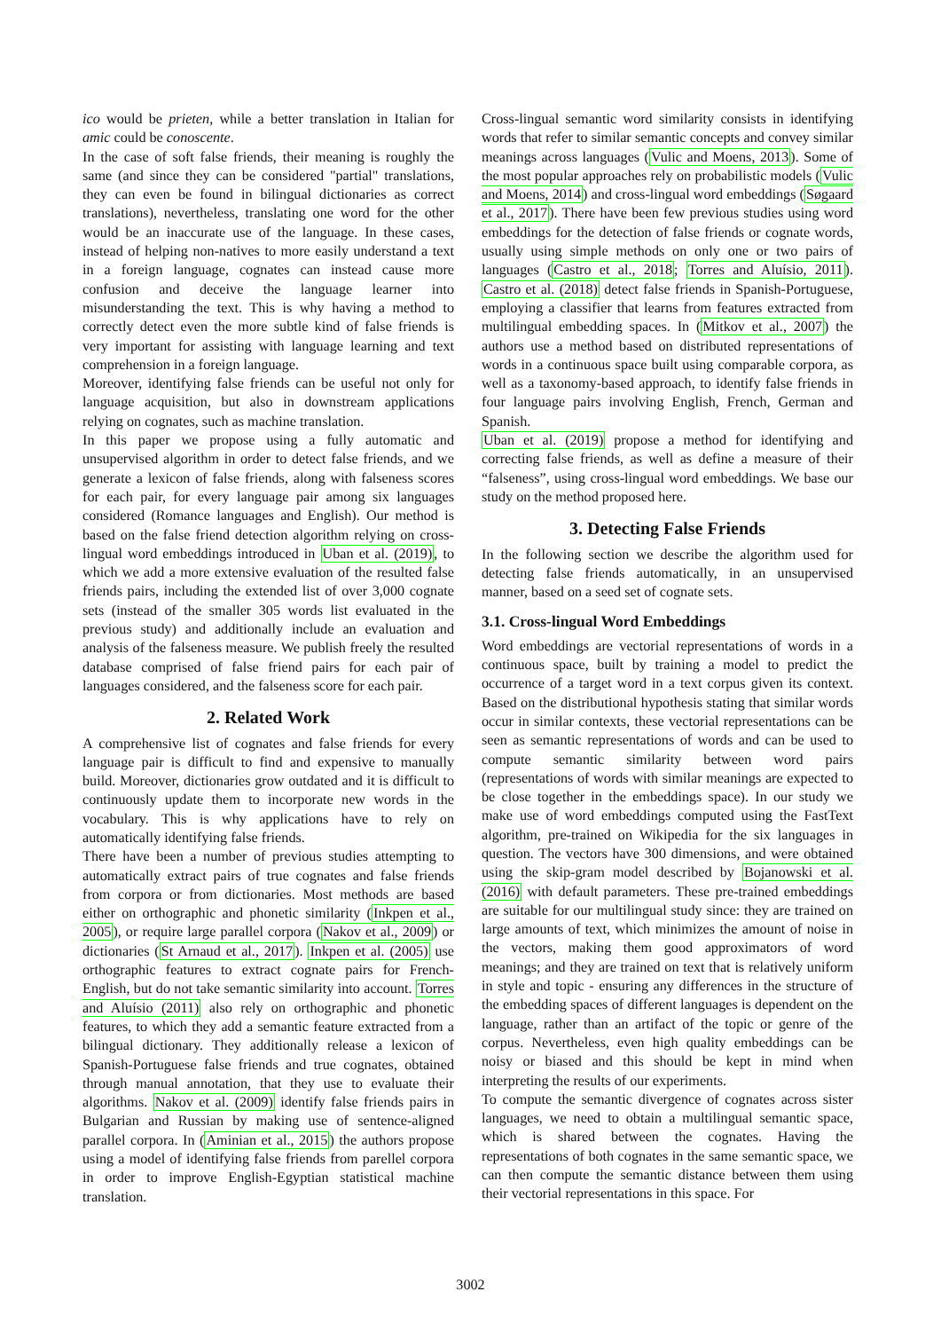ico would be prieten, while a better translation in Italian for amic could be conoscente.
In the case of soft false friends, their meaning is roughly the same (and since they can be considered "partial" translations, they can even be found in bilingual dictionaries as correct translations), nevertheless, translating one word for the other would be an inaccurate use of the language. In these cases, instead of helping non-natives to more easily understand a text in a foreign language, cognates can instead cause more confusion and deceive the language learner into misunderstanding the text. This is why having a method to correctly detect even the more subtle kind of false friends is very important for assisting with language learning and text comprehension in a foreign language.
Moreover, identifying false friends can be useful not only for language acquisition, but also in downstream applications relying on cognates, such as machine translation.
In this paper we propose using a fully automatic and unsupervised algorithm in order to detect false friends, and we generate a lexicon of false friends, along with falseness scores for each pair, for every language pair among six languages considered (Romance languages and English). Our method is based on the false friend detection algorithm relying on cross-lingual word embeddings introduced in Uban et al. (2019), to which we add a more extensive evaluation of the resulted false friends pairs, including the extended list of over 3,000 cognate sets (instead of the smaller 305 words list evaluated in the previous study) and additionally include an evaluation and analysis of the falseness measure. We publish freely the resulted database comprised of false friend pairs for each pair of languages considered, and the falseness score for each pair.
2. Related Work
A comprehensive list of cognates and false friends for every language pair is difficult to find and expensive to manually build. Moreover, dictionaries grow outdated and it is difficult to continuously update them to incorporate new words in the vocabulary. This is why applications have to rely on automatically identifying false friends.
There have been a number of previous studies attempting to automatically extract pairs of true cognates and false friends from corpora or from dictionaries. Most methods are based either on orthographic and phonetic similarity (Inkpen et al., 2005), or require large parallel corpora (Nakov et al., 2009) or dictionaries (St Arnaud et al., 2017). Inkpen et al. (2005) use orthographic features to extract cognate pairs for French-English, but do not take semantic similarity into account. Torres and Aluísio (2011) also rely on orthographic and phonetic features, to which they add a semantic feature extracted from a bilingual dictionary. They additionally release a lexicon of Spanish-Portuguese false friends and true cognates, obtained through manual annotation, that they use to evaluate their algorithms. Nakov et al. (2009) identify false friends pairs in Bulgarian and Russian by making use of sentence-aligned parallel corpora. In (Aminian et al., 2015) the authors propose using a model of identifying false friends from parellel corpora in order to improve English-Egyptian statistical machine translation.
Cross-lingual semantic word similarity consists in identifying words that refer to similar semantic concepts and convey similar meanings across languages (Vulic and Moens, 2013). Some of the most popular approaches rely on probabilistic models (Vulic and Moens, 2014) and cross-lingual word embeddings (Søgaard et al., 2017). There have been few previous studies using word embeddings for the detection of false friends or cognate words, usually using simple methods on only one or two pairs of languages (Castro et al., 2018; Torres and Aluísio, 2011). Castro et al. (2018) detect false friends in Spanish-Portuguese, employing a classifier that learns from features extracted from multilingual embedding spaces. In (Mitkov et al., 2007) the authors use a method based on distributed representations of words in a continuous space built using comparable corpora, as well as a taxonomy-based approach, to identify false friends in four language pairs involving English, French, German and Spanish.
Uban et al. (2019) propose a method for identifying and correcting false friends, as well as define a measure of their “falseness”, using cross-lingual word embeddings. We base our study on the method proposed here.
3. Detecting False Friends
In the following section we describe the algorithm used for detecting false friends automatically, in an unsupervised manner, based on a seed set of cognate sets.
3.1. Cross-lingual Word Embeddings
Word embeddings are vectorial representations of words in a continuous space, built by training a model to predict the occurrence of a target word in a text corpus given its context. Based on the distributional hypothesis stating that similar words occur in similar contexts, these vectorial representations can be seen as semantic representations of words and can be used to compute semantic similarity between word pairs (representations of words with similar meanings are expected to be close together in the embeddings space). In our study we make use of word embeddings computed using the FastText algorithm, pre-trained on Wikipedia for the six languages in question. The vectors have 300 dimensions, and were obtained using the skip-gram model described by Bojanowski et al. (2016) with default parameters. These pre-trained embeddings are suitable for our multilingual study since: they are trained on large amounts of text, which minimizes the amount of noise in the vectors, making them good approximators of word meanings; and they are trained on text that is relatively uniform in style and topic - ensuring any differences in the structure of the embedding spaces of different languages is dependent on the language, rather than an artifact of the topic or genre of the corpus. Nevertheless, even high quality embeddings can be noisy or biased and this should be kept in mind when interpreting the results of our experiments.
To compute the semantic divergence of cognates across sister languages, we need to obtain a multilingual semantic space, which is shared between the cognates. Having the representations of both cognates in the same semantic space, we can then compute the semantic distance between them using their vectorial representations in this space. For
3002